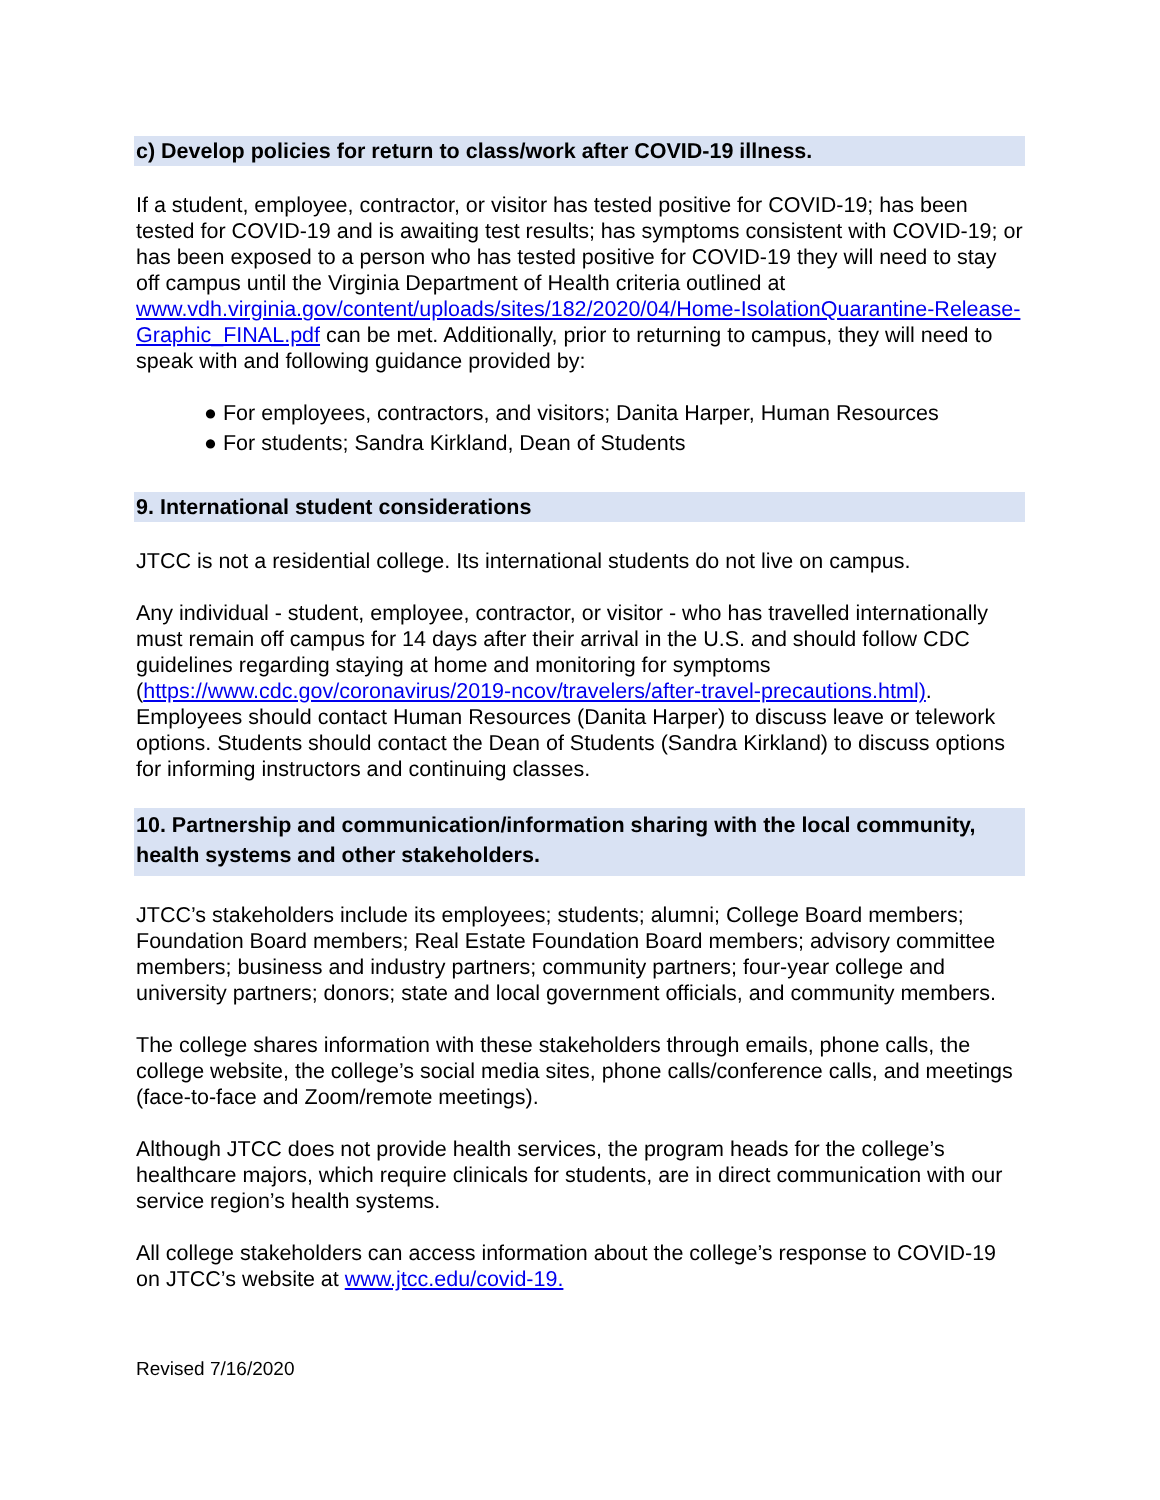c) Develop policies for return to class/work after COVID-19 illness.
If a student, employee, contractor, or visitor has tested positive for COVID-19; has been tested for COVID-19 and is awaiting test results; has symptoms consistent with COVID-19; or has been exposed to a person who has tested positive for COVID-19 they will need to stay off campus until the Virginia Department of Health criteria outlined at www.vdh.virginia.gov/content/uploads/sites/182/2020/04/Home-IsolationQuarantine-Release-Graphic_FINAL.pdf can be met. Additionally, prior to returning to campus, they will need to speak with and following guidance provided by:
● For employees, contractors, and visitors; Danita Harper, Human Resources
● For students; Sandra Kirkland, Dean of Students
9. International student considerations
JTCC is not a residential college. Its international students do not live on campus.
Any individual - student, employee, contractor, or visitor - who has travelled internationally must remain off campus for 14 days after their arrival in the U.S. and should follow CDC guidelines regarding staying at home and monitoring for symptoms (https://www.cdc.gov/coronavirus/2019-ncov/travelers/after-travel-precautions.html). Employees should contact Human Resources (Danita Harper) to discuss leave or telework options. Students should contact the Dean of Students (Sandra Kirkland) to discuss options for informing instructors and continuing classes.
10. Partnership and communication/information sharing with the local community, health systems and other stakeholders.
JTCC’s stakeholders include its employees; students; alumni; College Board members; Foundation Board members; Real Estate Foundation Board members; advisory committee members; business and industry partners; community partners; four-year college and university partners; donors; state and local government officials, and community members.
The college shares information with these stakeholders through emails, phone calls, the college website, the college’s social media sites, phone calls/conference calls, and meetings (face-to-face and Zoom/remote meetings).
Although JTCC does not provide health services, the program heads for the college’s healthcare majors, which require clinicals for students, are in direct communication with our service region’s health systems.
All college stakeholders can access information about the college’s response to COVID-19 on JTCC’s website at www.jtcc.edu/covid-19.
Revised 7/16/2020